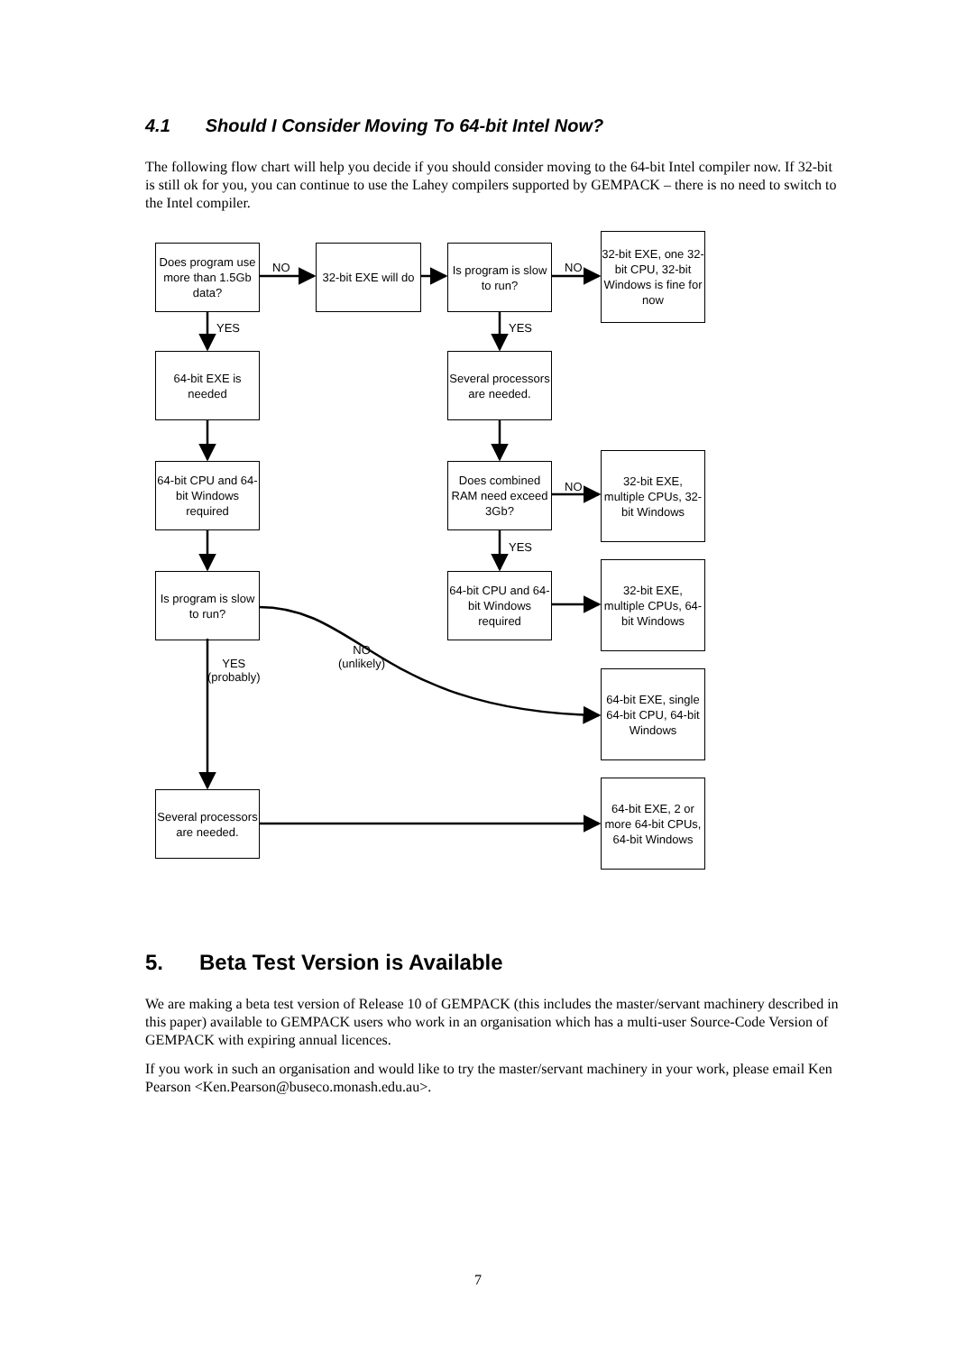4.1 Should I Consider Moving To 64-bit Intel Now?
The following flow chart will help you decide if you should consider moving to the 64-bit Intel compiler now. If 32-bit is still ok for you, you can continue to use the Lahey compilers supported by GEMPACK – there is no need to switch to the Intel compiler.
Does program use more than 1.5Gb data?
32-bit EXE will do
Is program is slow to run?
32-bit EXE, one 32-bit CPU, 32-bit Windows is fine for now
64-bit EXE is needed
Several processors are needed.
64-bit CPU and 64-bit Windows required
Does combined RAM need exceed 3Gb?
32-bit EXE, multiple CPUs, 32-bit Windows
Is program is slow to run?
64-bit CPU and 64-bit Windows required
32-bit EXE, multiple CPUs, 64-bit Windows
64-bit EXE, single 64-bit CPU, 64-bit Windows
Several processors are needed.
64-bit EXE, 2 or more 64-bit CPUs, 64-bit Windows
NO NO
YES YES
NO
YES
NO
(unlikely)
YES
(probably)
5. Beta Test Version is Available
We are making a beta test version of Release 10 of GEMPACK (this includes the master/servant machinery described in this paper) available to GEMPACK users who work in an organisation which has a multi-user Source-Code Version of GEMPACK with expiring annual licences.
If you work in such an organisation and would like to try the master/servant machinery in your work, please email Ken Pearson <Ken.Pearson@buseco.monash.edu.au>.
7